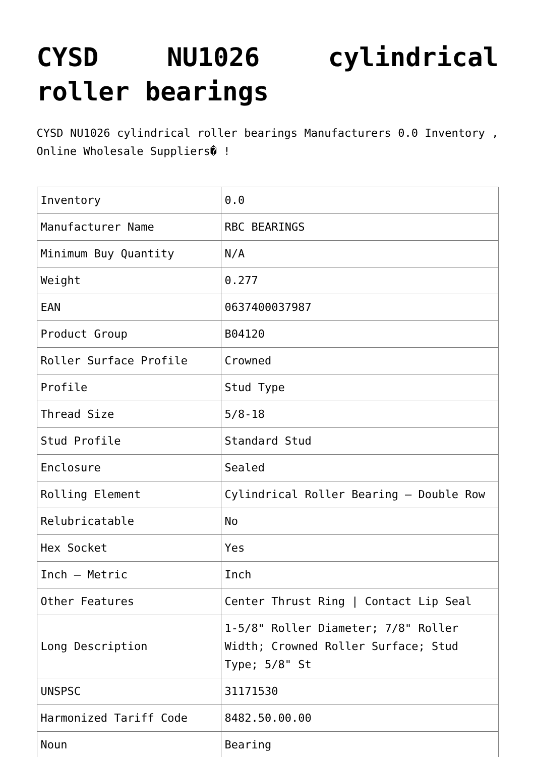CYSD NU1026 cylindrical roller bearings
CYSD NU1026 cylindrical roller bearings Manufacturers 0.0 Inventory , Online Wholesale Suppliers� !
| Inventory | 0.0 |
| Manufacturer Name | RBC BEARINGS |
| Minimum Buy Quantity | N/A |
| Weight | 0.277 |
| EAN | 0637400037987 |
| Product Group | B04120 |
| Roller Surface Profile | Crowned |
| Profile | Stud Type |
| Thread Size | 5/8-18 |
| Stud Profile | Standard Stud |
| Enclosure | Sealed |
| Rolling Element | Cylindrical Roller Bearing – Double Row |
| Relubricatable | No |
| Hex Socket | Yes |
| Inch – Metric | Inch |
| Other Features | Center Thrust Ring / Contact Lip Seal |
| Long Description | 1-5/8" Roller Diameter; 7/8" Roller Width; Crowned Roller Surface; Stud Type; 5/8" St |
| UNSPSC | 31171530 |
| Harmonized Tariff Code | 8482.50.00.00 |
| Noun | Bearing |